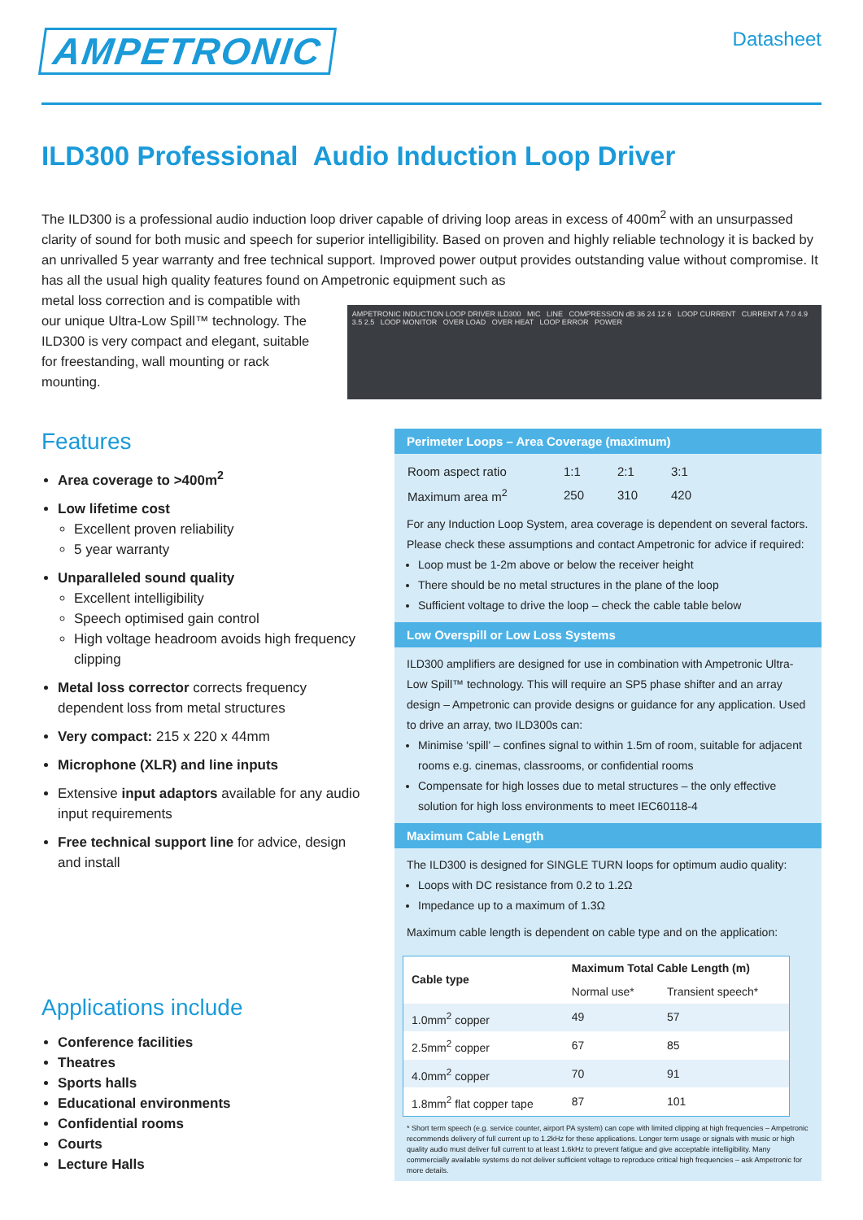AMPETRONIC
Datasheet
ILD300 Professional Audio Induction Loop Driver
The ILD300 is a professional audio induction loop driver capable of driving loop areas in excess of 400m<sup>2</sup> with an unsurpassed clarity of sound for both music and speech for superior intelligibility. Based on proven and highly reliable technology it is backed by an unrivalled 5 year warranty and free technical support. Improved power output provides outstanding value without compromise. It has all the usual high quality features found on Ampetronic equipment such as
metal loss correction and is compatible with our unique Ultra-Low Spill™ technology. The ILD300 is very compact and elegant, suitable for freestanding, wall mounting or rack mounting.
AMPETRONIC INDUCTION LOOP DRIVER ILD300 MIC LINE COMPRESSION dB 36 24 12 6 LOOP CURRENT CURRENT A 7.0 4.9 3.5 2.5 LOOP MONITOR OVER LOAD OVER HEAT LOOP ERROR POWER
Features
Area coverage to >400m<sup>2</sup>
Low lifetime cost
Excellent proven reliability
5 year warranty
Unparalleled sound quality
Excellent intelligibility
Speech optimised gain control
High voltage headroom avoids high frequency clipping
Metal loss corrector corrects frequency dependent loss from metal structures
Very compact: 215 x 220 x 44mm
Microphone (XLR) and line inputs
Extensive input adaptors available for any audio input requirements
Free technical support line for advice, design and install
Applications include
Conference facilities
Theatres
Sports halls
Educational environments
Confidential rooms
Courts
Lecture Halls
Perimeter Loops – Area Coverage (maximum)
| Room aspect ratio | 1:1 | 2:1 | 3:1 |
| Maximum area m<sup>2</sup> | 250 | 310 | 420 |
For any Induction Loop System, area coverage is dependent on several factors. Please check these assumptions and contact Ampetronic for advice if required:
Loop must be 1-2m above or below the receiver height
There should be no metal structures in the plane of the loop
Sufficient voltage to drive the loop – check the cable table below
Low Overspill or Low Loss Systems
ILD300 amplifiers are designed for use in combination with Ampetronic Ultra-Low Spill™ technology. This will require an SP5 phase shifter and an array design – Ampetronic can provide designs or guidance for any application. Used to drive an array, two ILD300s can:
Minimise ‘spill’ – confines signal to within 1.5m of room, suitable for adjacent rooms e.g. cinemas, classrooms, or confidential rooms
Compensate for high losses due to metal structures – the only effective solution for high loss environments to meet IEC60118-4
Maximum Cable Length
The ILD300 is designed for SINGLE TURN loops for optimum audio quality:
Loops with DC resistance from 0.2 to 1.2Ω
Impedance up to a maximum of 1.3Ω
Maximum cable length is dependent on cable type and on the application:
| Cable type | Maximum Total Cable Length (m) | |
| --- | --- | --- |
| | Normal use* | Transient speech* |
| 1.0mm<sup>2</sup> copper | 49 | 57 |
| 2.5mm<sup>2</sup> copper | 67 | 85 |
| 4.0mm<sup>2</sup> copper | 70 | 91 |
| 1.8mm<sup>2</sup> flat copper tape | 87 | 101 |
* Short term speech (e.g. service counter, airport PA system) can cope with limited clipping at high frequencies – Ampetronic recommends delivery of full current up to 1.2kHz for these applications. Longer term usage or signals with music or high quality audio must deliver full current to at least 1.6kHz to prevent fatigue and give acceptable intelligibility. Many commercially available systems do not deliver sufficient voltage to reproduce critical high frequencies – ask Ampetronic for more details.